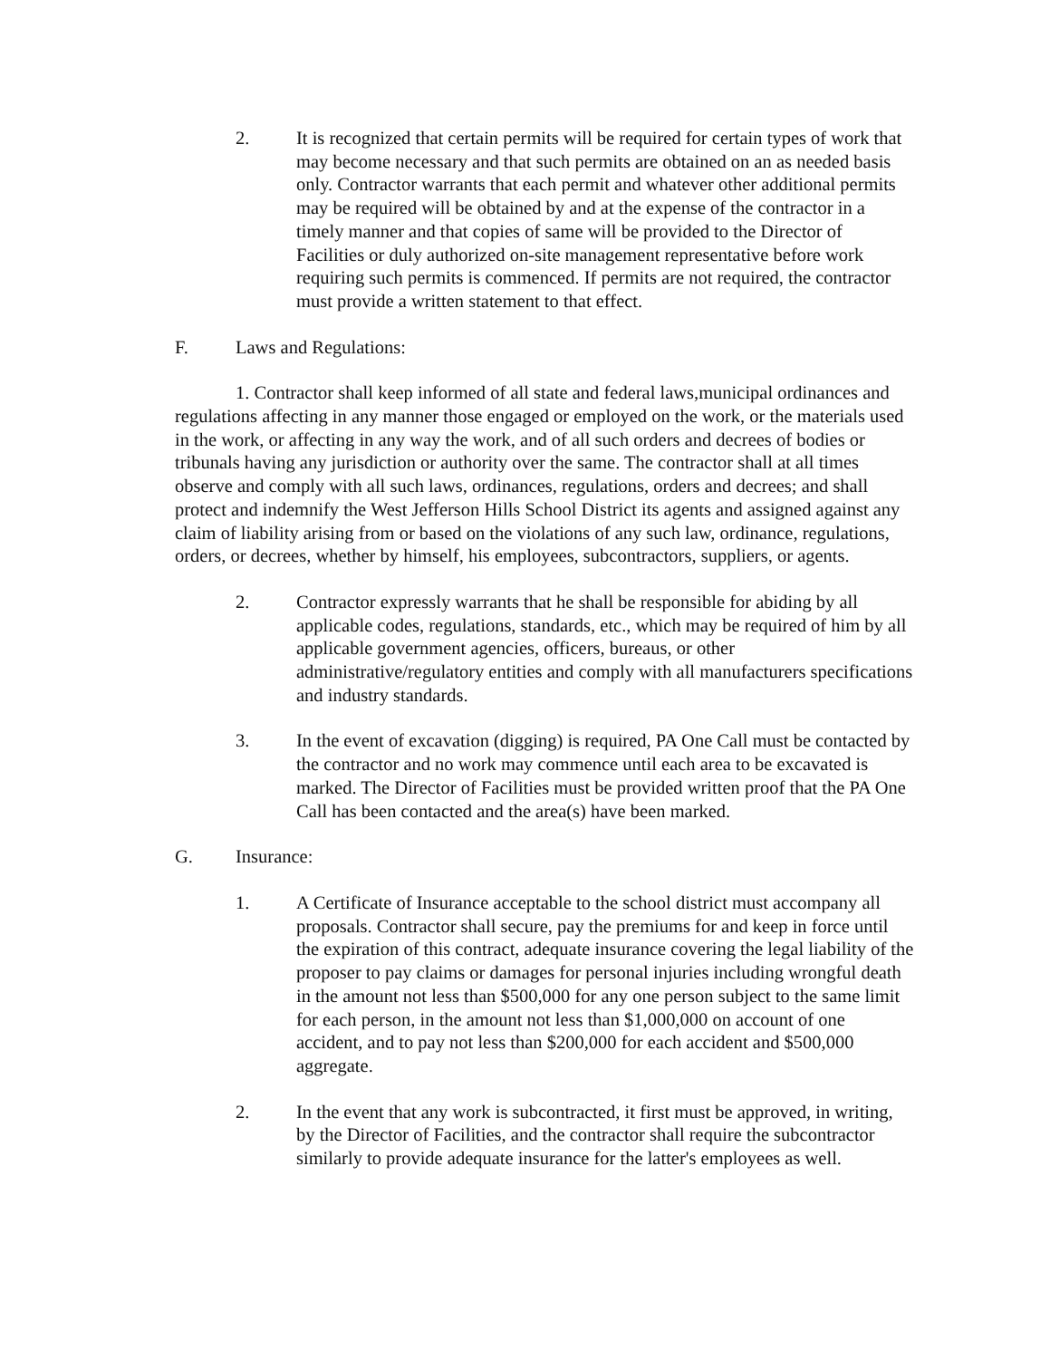2. It is recognized that certain permits will be required for certain types of work that may become necessary and that such permits are obtained on an as needed basis only. Contractor warrants that each permit and whatever other additional permits may be required will be obtained by and at the expense of the contractor in a timely manner and that copies of same will be provided to the Director of Facilities or duly authorized on-site management representative before work requiring such permits is commenced. If permits are not required, the contractor must provide a written statement to that effect.
F. Laws and Regulations:
1. Contractor shall keep informed of all state and federal laws,municipal ordinances and regulations affecting in any manner those engaged or employed on the work, or the materials used in the work, or affecting in any way the work, and of all such orders and decrees of bodies or tribunals having any jurisdiction or authority over the same. The contractor shall at all times observe and comply with all such laws, ordinances, regulations, orders and decrees; and shall protect and indemnify the West Jefferson Hills School District its agents and assigned against any claim of liability arising from or based on the violations of any such law, ordinance, regulations, orders, or decrees, whether by himself, his employees, subcontractors, suppliers, or agents.
2. Contractor expressly warrants that he shall be responsible for abiding by all applicable codes, regulations, standards, etc., which may be required of him by all applicable government agencies, officers, bureaus, or other administrative/regulatory entities and comply with all manufacturers specifications and industry standards.
3. In the event of excavation (digging) is required, PA One Call must be contacted by the contractor and no work may commence until each area to be excavated is marked. The Director of Facilities must be provided written proof that the PA One Call has been contacted and the area(s) have been marked.
G. Insurance:
1. A Certificate of Insurance acceptable to the school district must accompany all proposals. Contractor shall secure, pay the premiums for and keep in force until the expiration of this contract, adequate insurance covering the legal liability of the proposer to pay claims or damages for personal injuries including wrongful death in the amount not less than $500,000 for any one person subject to the same limit for each person, in the amount not less than $1,000,000 on account of one accident, and to pay not less than $200,000 for each accident and $500,000 aggregate.
2. In the event that any work is subcontracted, it first must be approved, in writing, by the Director of Facilities, and the contractor shall require the subcontractor similarly to provide adequate insurance for the latter's employees as well.